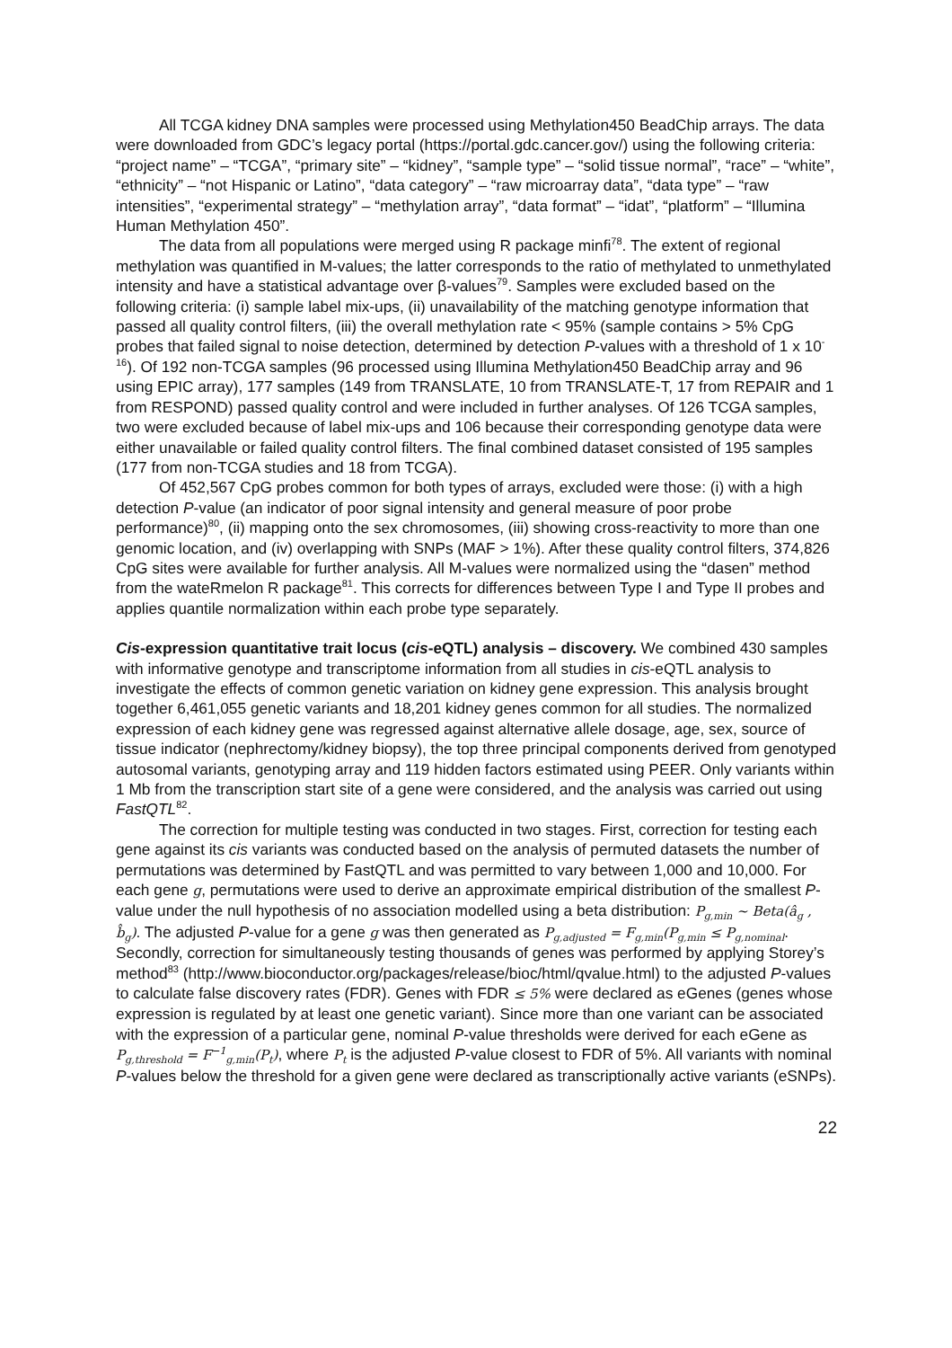All TCGA kidney DNA samples were processed using Methylation450 BeadChip arrays. The data were downloaded from GDC’s legacy portal (https://portal.gdc.cancer.gov/) using the following criteria: “project name” – “TCGA”, “primary site” – “kidney”, “sample type” – “solid tissue normal”, “race” – “white”, “ethnicity” – “not Hispanic or Latino”, “data category” – “raw microarray data”, “data type” – “raw intensities”, “experimental strategy” – “methylation array”, “data format” – “idat”, “platform” – “Illumina Human Methylation 450”.
The data from all populations were merged using R package minfi<sup>78</sup>. The extent of regional methylation was quantified in M-values; the latter corresponds to the ratio of methylated to unmethylated intensity and have a statistical advantage over β-values<sup>79</sup>. Samples were excluded based on the following criteria: (i) sample label mix-ups, (ii) unavailability of the matching genotype information that passed all quality control filters, (iii) the overall methylation rate < 95% (sample contains > 5% CpG probes that failed signal to noise detection, determined by detection P-values with a threshold of 1 x 10<sup>-16</sup>). Of 192 non-TCGA samples (96 processed using Illumina Methylation450 BeadChip array and 96 using EPIC array), 177 samples (149 from TRANSLATE, 10 from TRANSLATE-T, 17 from REPAIR and 1 from RESPOND) passed quality control and were included in further analyses. Of 126 TCGA samples, two were excluded because of label mix-ups and 106 because their corresponding genotype data were either unavailable or failed quality control filters. The final combined dataset consisted of 195 samples (177 from non-TCGA studies and 18 from TCGA).
Of 452,567 CpG probes common for both types of arrays, excluded were those: (i) with a high detection P-value (an indicator of poor signal intensity and general measure of poor probe performance)<sup>80</sup>, (ii) mapping onto the sex chromosomes, (iii) showing cross-reactivity to more than one genomic location, and (iv) overlapping with SNPs (MAF > 1%). After these quality control filters, 374,826 CpG sites were available for further analysis. All M-values were normalized using the “dasen” method from the wateRmelon R package<sup>81</sup>. This corrects for differences between Type I and Type II probes and applies quantile normalization within each probe type separately.
Cis-expression quantitative trait locus (cis-eQTL) analysis – discovery. We combined 430 samples with informative genotype and transcriptome information from all studies in cis-eQTL analysis to investigate the effects of common genetic variation on kidney gene expression. This analysis brought together 6,461,055 genetic variants and 18,201 kidney genes common for all studies. The normalized expression of each kidney gene was regressed against alternative allele dosage, age, sex, source of tissue indicator (nephrectomy/kidney biopsy), the top three principal components derived from genotyped autosomal variants, genotyping array and 119 hidden factors estimated using PEER. Only variants within 1 Mb from the transcription start site of a gene were considered, and the analysis was carried out using FastQTL<sup>82</sup>.
The correction for multiple testing was conducted in two stages. First, correction for testing each gene against its cis variants was conducted based on the analysis of permuted datasets the number of permutations was determined by FastQTL and was permitted to vary between 1,000 and 10,000. For each gene g, permutations were used to derive an approximate empirical distribution of the smallest P-value under the null hypothesis of no association modelled using a beta distribution: P<sub>g,min</sub> ~ Beta(â<sub>g</sub> , b̂<sub>g</sub>). The adjusted P-value for a gene g was then generated as P<sub>g,adjusted</sub> = F<sub>g,min</sub>(P<sub>g,min</sub> ≤ P<sub>g,nominal</sub>. Secondly, correction for simultaneously testing thousands of genes was performed by applying Storey’s method<sup>83</sup> (http://www.bioconductor.org/packages/release/bioc/html/qvalue.html) to the adjusted P-values to calculate false discovery rates (FDR). Genes with FDR ≤ 5% were declared as eGenes (genes whose expression is regulated by at least one genetic variant). Since more than one variant can be associated with the expression of a particular gene, nominal P-value thresholds were derived for each eGene as P<sub>g,threshold</sub> = F<sup>−1</sup><sub>g,min</sub>(P<sub>t</sub>), where P<sub>t</sub> is the adjusted P-value closest to FDR of 5%. All variants with nominal P-values below the threshold for a given gene were declared as transcriptionally active variants (eSNPs).
22